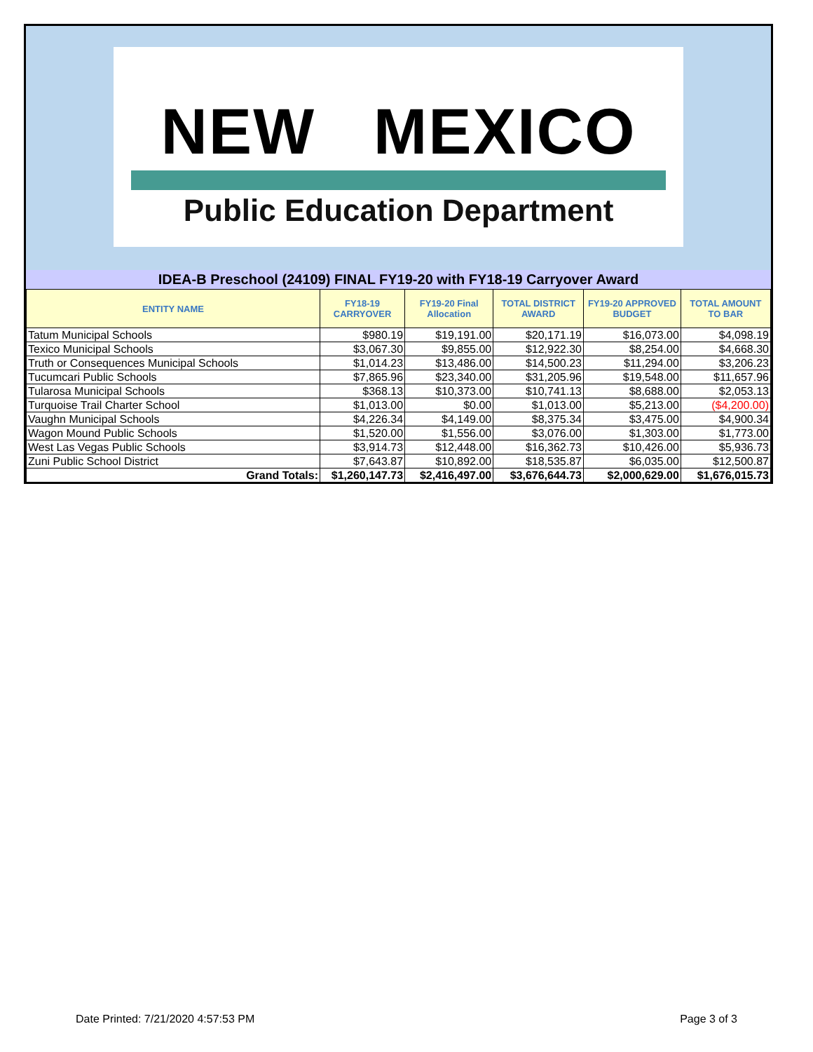NEW MEXICO
Public Education Department
IDEA-B Preschool (24109) FINAL FY19-20 with FY18-19 Carryover Award
| ENTITY NAME | FY18-19 CARRYOVER | FY19-20 Final Allocation | TOTAL DISTRICT AWARD | FY19-20 APPROVED BUDGET | TOTAL AMOUNT TO BAR |
| --- | --- | --- | --- | --- | --- |
| Tatum Municipal Schools | $980.19 | $19,191.00 | $20,171.19 | $16,073.00 | $4,098.19 |
| Texico Municipal Schools | $3,067.30 | $9,855.00 | $12,922.30 | $8,254.00 | $4,668.30 |
| Truth or Consequences Municipal Schools | $1,014.23 | $13,486.00 | $14,500.23 | $11,294.00 | $3,206.23 |
| Tucumcari Public Schools | $7,865.96 | $23,340.00 | $31,205.96 | $19,548.00 | $11,657.96 |
| Tularosa Municipal Schools | $368.13 | $10,373.00 | $10,741.13 | $8,688.00 | $2,053.13 |
| Turquoise Trail Charter School | $1,013.00 | $0.00 | $1,013.00 | $5,213.00 | ($4,200.00) |
| Vaughn Municipal Schools | $4,226.34 | $4,149.00 | $8,375.34 | $3,475.00 | $4,900.34 |
| Wagon Mound Public Schools | $1,520.00 | $1,556.00 | $3,076.00 | $1,303.00 | $1,773.00 |
| West Las Vegas Public Schools | $3,914.73 | $12,448.00 | $16,362.73 | $10,426.00 | $5,936.73 |
| Zuni Public School District | $7,643.87 | $10,892.00 | $18,535.87 | $6,035.00 | $12,500.87 |
| Grand Totals: | $1,260,147.73 | $2,416,497.00 | $3,676,644.73 | $2,000,629.00 | $1,676,015.73 |
Date Printed: 7/21/2020 4:57:53 PM Page 3 of 3